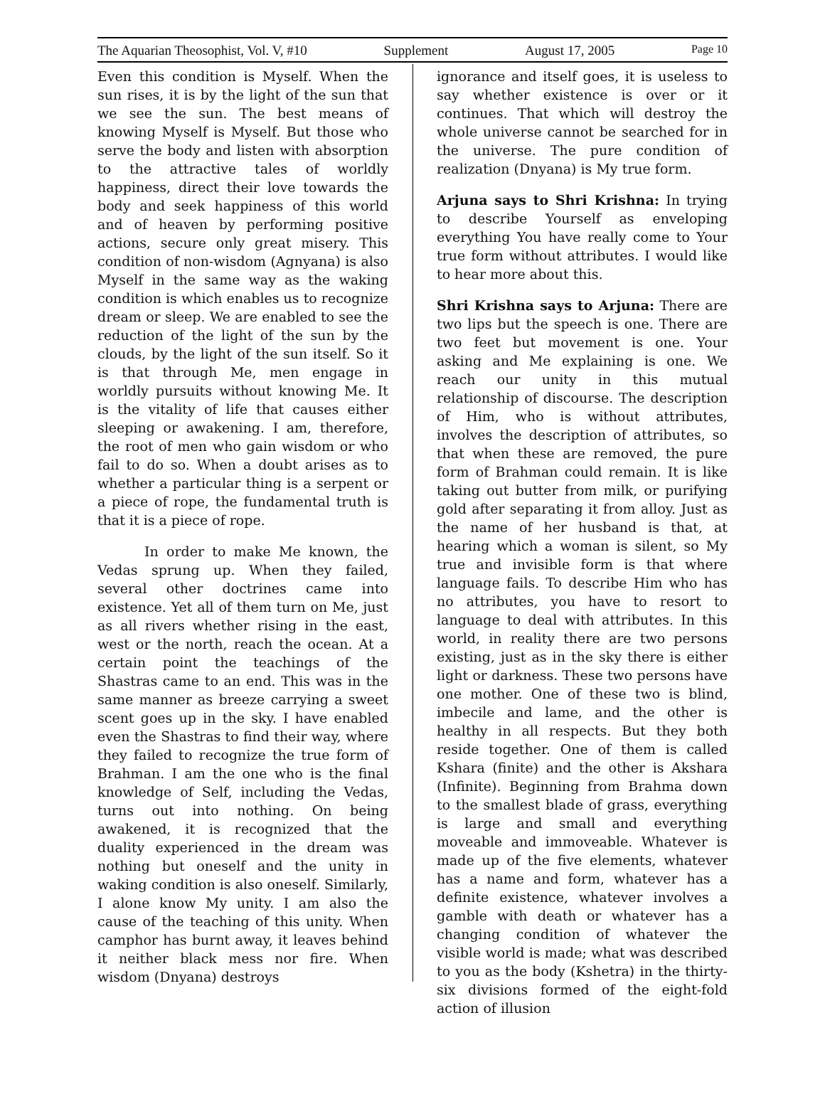The Aquarian Theosophist, Vol. V, #10 Supplement August 17, 2005 Page 10
Even this condition is Myself. When the sun rises, it is by the light of the sun that we see the sun. The best means of knowing Myself is Myself. But those who serve the body and listen with absorption to the attractive tales of worldly happiness, direct their love towards the body and seek happiness of this world and of heaven by performing positive actions, secure only great misery. This condition of non-wisdom (Agnyana) is also Myself in the same way as the waking condition is which enables us to recognize dream or sleep. We are enabled to see the reduction of the light of the sun by the clouds, by the light of the sun itself. So it is that through Me, men engage in worldly pursuits without knowing Me. It is the vitality of life that causes either sleeping or awakening. I am, therefore, the root of men who gain wisdom or who fail to do so. When a doubt arises as to whether a particular thing is a serpent or a piece of rope, the fundamental truth is that it is a piece of rope.
In order to make Me known, the Vedas sprung up. When they failed, several other doctrines came into existence. Yet all of them turn on Me, just as all rivers whether rising in the east, west or the north, reach the ocean. At a certain point the teachings of the Shastras came to an end. This was in the same manner as breeze carrying a sweet scent goes up in the sky. I have enabled even the Shastras to find their way, where they failed to recognize the true form of Brahman. I am the one who is the final knowledge of Self, including the Vedas, turns out into nothing. On being awakened, it is recognized that the duality experienced in the dream was nothing but oneself and the unity in waking condition is also oneself. Similarly, I alone know My unity. I am also the cause of the teaching of this unity. When camphor has burnt away, it leaves behind it neither black mess nor fire. When wisdom (Dnyana) destroys
ignorance and itself goes, it is useless to say whether existence is over or it continues. That which will destroy the whole universe cannot be searched for in the universe. The pure condition of realization (Dnyana) is My true form.
Arjuna says to Shri Krishna: In trying to describe Yourself as enveloping everything You have really come to Your true form without attributes. I would like to hear more about this.
Shri Krishna says to Arjuna: There are two lips but the speech is one. There are two feet but movement is one. Your asking and Me explaining is one. We reach our unity in this mutual relationship of discourse. The description of Him, who is without attributes, involves the description of attributes, so that when these are removed, the pure form of Brahman could remain. It is like taking out butter from milk, or purifying gold after separating it from alloy. Just as the name of her husband is that, at hearing which a woman is silent, so My true and invisible form is that where language fails. To describe Him who has no attributes, you have to resort to language to deal with attributes. In this world, in reality there are two persons existing, just as in the sky there is either light or darkness. These two persons have one mother. One of these two is blind, imbecile and lame, and the other is healthy in all respects. But they both reside together. One of them is called Kshara (finite) and the other is Akshara (Infinite). Beginning from Brahma down to the smallest blade of grass, everything is large and small and everything moveable and immoveable. Whatever is made up of the five elements, whatever has a name and form, whatever has a definite existence, whatever involves a gamble with death or whatever has a changing condition of whatever the visible world is made; what was described to you as the body (Kshetra) in the thirty-six divisions formed of the eight-fold action of illusion